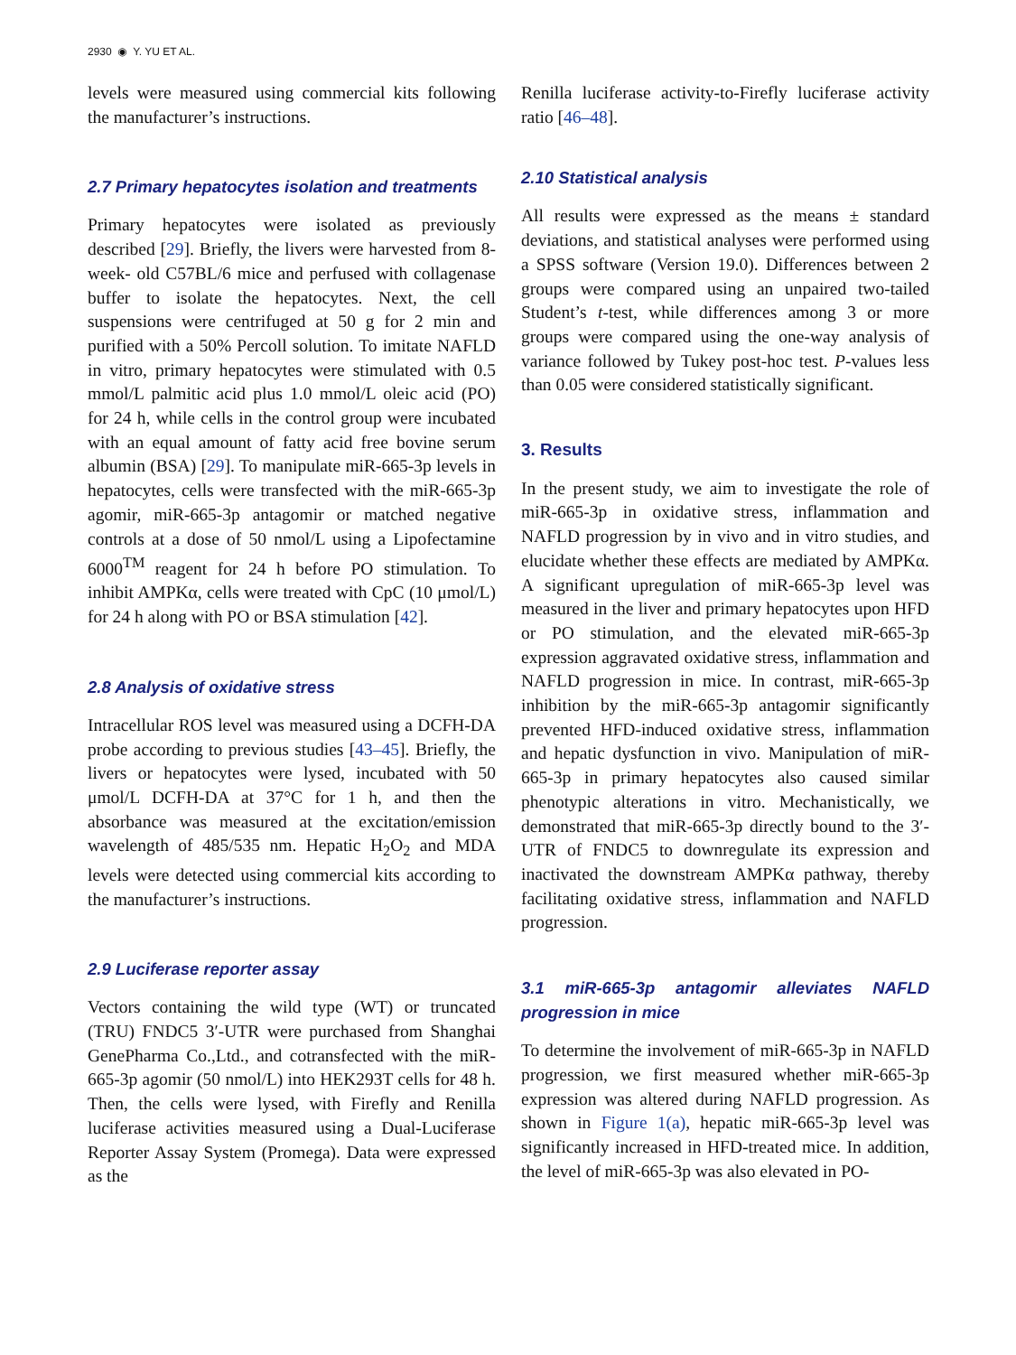2930 ◉ Y. YU ET AL.
levels were measured using commercial kits following the manufacturer’s instructions.
2.7 Primary hepatocytes isolation and treatments
Primary hepatocytes were isolated as previously described [29]. Briefly, the livers were harvested from 8-week- old C57BL/6 mice and perfused with collagenase buffer to isolate the hepatocytes. Next, the cell suspensions were centrifuged at 50 g for 2 min and purified with a 50% Percoll solution. To imitate NAFLD in vitro, primary hepatocytes were stimulated with 0.5 mmol/L palmitic acid plus 1.0 mmol/L oleic acid (PO) for 24 h, while cells in the control group were incubated with an equal amount of fatty acid free bovine serum albumin (BSA) [29]. To manipulate miR-665-3p levels in hepatocytes, cells were transfected with the miR-665-3p agomir, miR-665-3p antagomir or matched negative controls at a dose of 50 nmol/L using a Lipofectamine 6000<sup>TM</sup> reagent for 24 h before PO stimulation. To inhibit AMPKα, cells were treated with CpC (10 μmol/L) for 24 h along with PO or BSA stimulation [42].
2.8 Analysis of oxidative stress
Intracellular ROS level was measured using a DCFH-DA probe according to previous studies [43–45]. Briefly, the livers or hepatocytes were lysed, incubated with 50 μmol/L DCFH-DA at 37°C for 1 h, and then the absorbance was measured at the excitation/emission wavelength of 485/535 nm. Hepatic H<sub>2</sub>O<sub>2</sub> and MDA levels were detected using commercial kits according to the manufacturer’s instructions.
2.9 Luciferase reporter assay
Vectors containing the wild type (WT) or truncated (TRU) FNDC5 3′-UTR were purchased from Shanghai GenePharma Co.,Ltd., and cotransfected with the miR-665-3p agomir (50 nmol/L) into HEK293T cells for 48 h. Then, the cells were lysed, with Firefly and Renilla luciferase activities measured using a Dual-Luciferase Reporter Assay System (Promega). Data were expressed as the
Renilla luciferase activity-to-Firefly luciferase activity ratio [46–48].
2.10 Statistical analysis
All results were expressed as the means ± standard deviations, and statistical analyses were performed using a SPSS software (Version 19.0). Differences between 2 groups were compared using an unpaired two-tailed Student’s t-test, while differences among 3 or more groups were compared using the one-way analysis of variance followed by Tukey post-hoc test. P-values less than 0.05 were considered statistically significant.
3. Results
In the present study, we aim to investigate the role of miR-665-3p in oxidative stress, inflammation and NAFLD progression by in vivo and in vitro studies, and elucidate whether these effects are mediated by AMPKα. A significant upregulation of miR-665-3p level was measured in the liver and primary hepatocytes upon HFD or PO stimulation, and the elevated miR-665-3p expression aggravated oxidative stress, inflammation and NAFLD progression in mice. In contrast, miR-665-3p inhibition by the miR-665-3p antagomir significantly prevented HFD-induced oxidative stress, inflammation and hepatic dysfunction in vivo. Manipulation of miR-665-3p in primary hepatocytes also caused similar phenotypic alterations in vitro. Mechanistically, we demonstrated that miR-665-3p directly bound to the 3′-UTR of FNDC5 to downregulate its expression and inactivated the downstream AMPKα pathway, thereby facilitating oxidative stress, inflammation and NAFLD progression.
3.1 miR-665-3p antagomir alleviates NAFLD progression in mice
To determine the involvement of miR-665-3p in NAFLD progression, we first measured whether miR-665-3p expression was altered during NAFLD progression. As shown in Figure 1(a), hepatic miR-665-3p level was significantly increased in HFD-treated mice. In addition, the level of miR-665-3p was also elevated in PO-